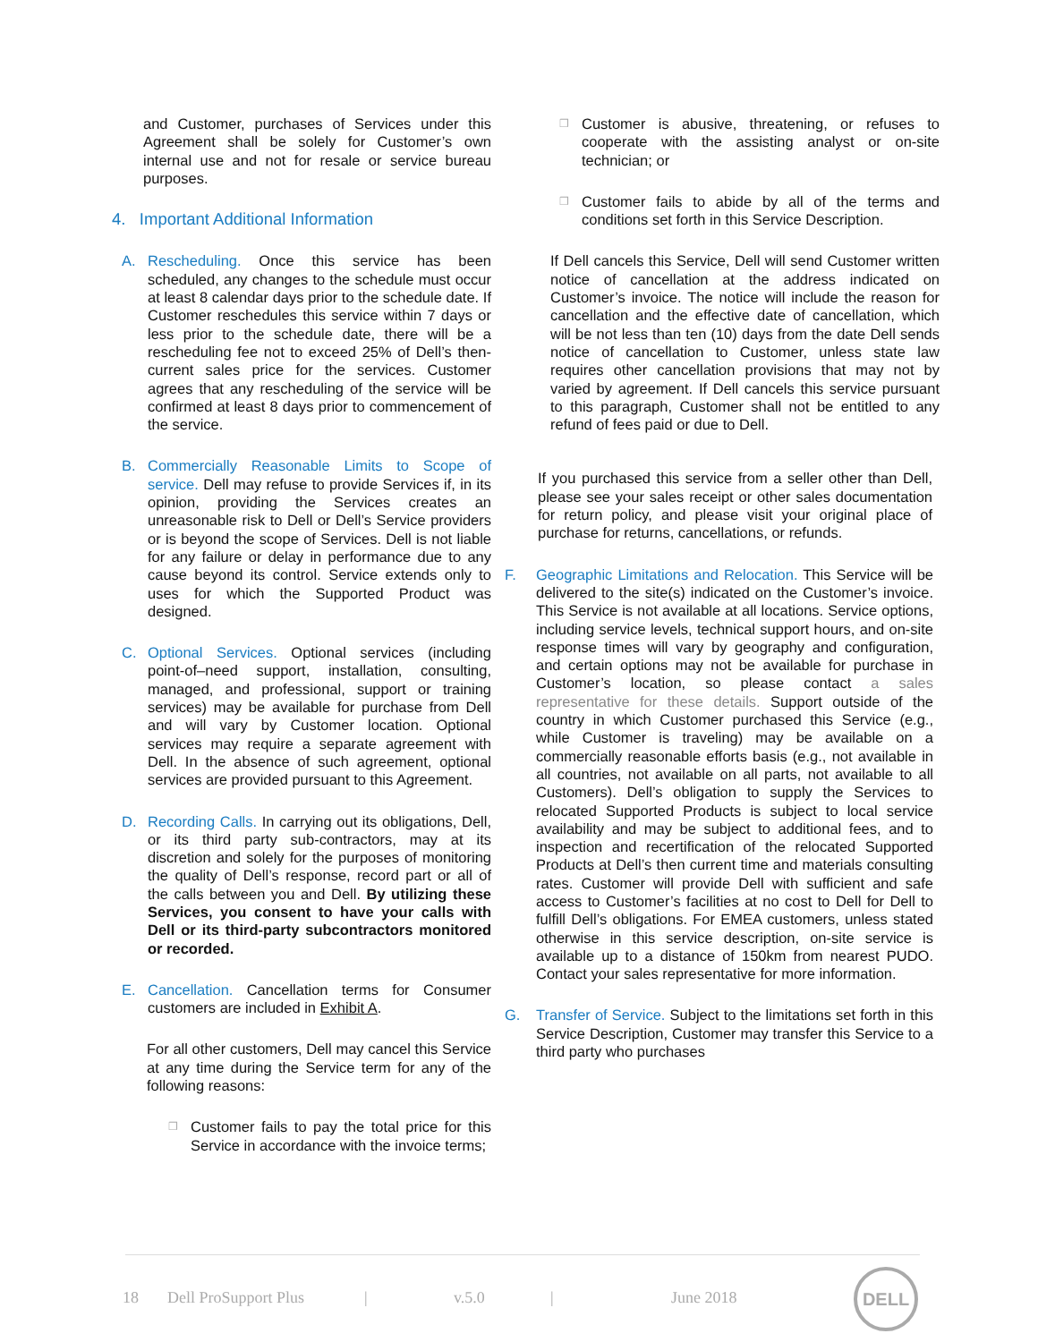and Customer, purchases of Services under this Agreement shall be solely for Customer’s own internal use and not for resale or service bureau purposes.
4. Important Additional Information
A. Rescheduling. Once this service has been scheduled, any changes to the schedule must occur at least 8 calendar days prior to the schedule date. If Customer reschedules this service within 7 days or less prior to the schedule date, there will be a rescheduling fee not to exceed 25% of Dell’s then-current sales price for the services. Customer agrees that any rescheduling of the service will be confirmed at least 8 days prior to commencement of the service.
B. Commercially Reasonable Limits to Scope of service. Dell may refuse to provide Services if, in its opinion, providing the Services creates an unreasonable risk to Dell or Dell’s Service providers or is beyond the scope of Services. Dell is not liable for any failure or delay in performance due to any cause beyond its control. Service extends only to uses for which the Supported Product was designed.
C. Optional Services. Optional services (including point-of–need support, installation, consulting, managed, and professional, support or training services) may be available for purchase from Dell and will vary by Customer location. Optional services may require a separate agreement with Dell. In the absence of such agreement, optional services are provided pursuant to this Agreement.
D. Recording Calls. In carrying out its obligations, Dell, or its third party sub-contractors, may at its discretion and solely for the purposes of monitoring the quality of Dell’s response, record part or all of the calls between you and Dell. By utilizing these Services, you consent to have your calls with Dell or its third-party subcontractors monitored or recorded.
E. Cancellation. Cancellation terms for Consumer customers are included in Exhibit A.
For all other customers, Dell may cancel this Service at any time during the Service term for any of the following reasons:
❒
Customer fails to pay the total price for this Service in accordance with the invoice terms;
❒
Customer is abusive, threatening, or refuses to cooperate with the assisting analyst or on-site technician; or
❒
Customer fails to abide by all of the terms and conditions set forth in this Service Description.
If Dell cancels this Service, Dell will send Customer written notice of cancellation at the address indicated on Customer’s invoice. The notice will include the reason for cancellation and the effective date of cancellation, which will be not less than ten (10) days from the date Dell sends notice of cancellation to Customer, unless state law requires other cancellation provisions that may not by varied by agreement. If Dell cancels this service pursuant to this paragraph, Customer shall not be entitled to any refund of fees paid or due to Dell.
If you purchased this service from a seller other than Dell, please see your sales receipt or other sales documentation for return policy, and please visit your original place of purchase for returns, cancellations, or refunds.
F. Geographic Limitations and Relocation. This Service will be delivered to the site(s) indicated on the Customer’s invoice. This Service is not available at all locations. Service options, including service levels, technical support hours, and on-site response times will vary by geography and configuration, and certain options may not be available for purchase in Customer’s location, so please contact a sales representative for these details. Support outside of the country in which Customer purchased this Service (e.g., while Customer is traveling) may be available on a commercially reasonable efforts basis (e.g., not available in all countries, not available on all parts, not available to all Customers). Dell’s obligation to supply the Services to relocated Supported Products is subject to local service availability and may be subject to additional fees, and to inspection and recertification of the relocated Supported Products at Dell’s then current time and materials consulting rates. Customer will provide Dell with sufficient and safe access to Customer’s facilities at no cost to Dell for Dell to fulfill Dell’s obligations. For EMEA customers, unless stated otherwise in this service description, on-site service is available up to a distance of 150km from nearest PUDO. Contact your sales representative for more information.
G. Transfer of Service. Subject to the limitations set forth in this Service Description, Customer may transfer this Service to a third party who purchases
18 Dell ProSupport Plus | v.5.0 | June 2018
DELL